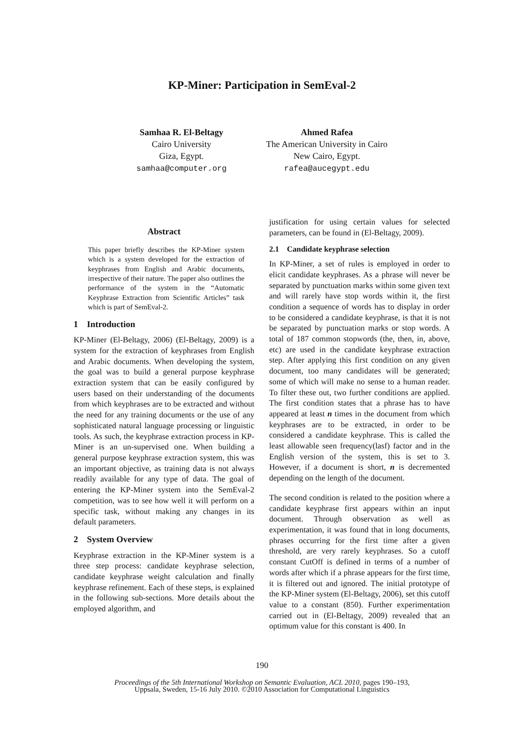KP-Miner: Participation in SemEval-2
Samhaa R. El-Beltagy
Cairo University
Giza, Egypt.
samhaa@computer.org
Ahmed Rafea
The American University in Cairo
New Cairo, Egypt.
rafea@aucegypt.edu
Abstract
This paper briefly describes the KP-Miner system which is a system developed for the extraction of keyphrases from English and Arabic documents, irrespective of their nature. The paper also outlines the performance of the system in the “Automatic Keyphrase Extraction from Scientific Articles” task which is part of SemEval-2.
1 Introduction
KP-Miner (El-Beltagy, 2006) (El-Beltagy, 2009) is a system for the extraction of keyphrases from English and Arabic documents. When developing the system, the goal was to build a general purpose keyphrase extraction system that can be easily configured by users based on their understanding of the documents from which keyphrases are to be extracted and without the need for any training documents or the use of any sophisticated natural language processing or linguistic tools. As such, the keyphrase extraction process in KP-Miner is an un-supervised one. When building a general purpose keyphrase extraction system, this was an important objective, as training data is not always readily available for any type of data. The goal of entering the KP-Miner system into the SemEval-2 competition, was to see how well it will perform on a specific task, without making any changes in its default parameters.
2 System Overview
Keyphrase extraction in the KP-Miner system is a three step process: candidate keyphrase selection, candidate keyphrase weight calculation and finally keyphrase refinement. Each of these steps, is explained in the following sub-sections. More details about the employed algorithm, and
justification for using certain values for selected parameters, can be found in (El-Beltagy, 2009).
2.1 Candidate keyphrase selection
In KP-Miner, a set of rules is employed in order to elicit candidate keyphrases. As a phrase will never be separated by punctuation marks within some given text and will rarely have stop words within it, the first condition a sequence of words has to display in order to be considered a candidate keyphrase, is that it is not be separated by punctuation marks or stop words. A total of 187 common stopwords (the, then, in, above, etc) are used in the candidate keyphrase extraction step. After applying this first condition on any given document, too many candidates will be generated; some of which will make no sense to a human reader. To filter these out, two further conditions are applied. The first condition states that a phrase has to have appeared at least n times in the document from which keyphrases are to be extracted, in order to be considered a candidate keyphrase. This is called the least allowable seen frequency(lasf) factor and in the English version of the system, this is set to 3. However, if a document is short, n is decremented depending on the length of the document.
The second condition is related to the position where a candidate keyphrase first appears within an input document. Through observation as well as experimentation, it was found that in long documents, phrases occurring for the first time after a given threshold, are very rarely keyphrases. So a cutoff constant CutOff is defined in terms of a number of words after which if a phrase appears for the first time, it is filtered out and ignored. The initial prototype of the KP-Miner system (El-Beltagy, 2006), set this cutoff value to a constant (850). Further experimentation carried out in (El-Beltagy, 2009) revealed that an optimum value for this constant is 400. In
190
Proceedings of the 5th International Workshop on Semantic Evaluation, ACL 2010, pages 190–193,
Uppsala, Sweden, 15-16 July 2010. ©2010 Association for Computational Linguistics